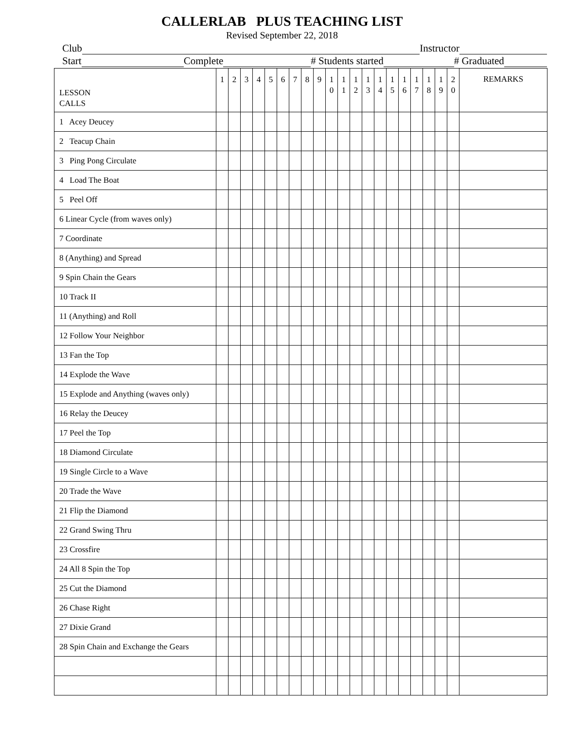CALLERLAB PLUS TEACHING LIST
Revised September 22, 2018
Club Instructor
Start Complete # Students started # Graduated
| LESSON CALLS | 1 | 2 | 3 | 4 | 5 | 6 | 7 | 8 | 9 | 1 0 | 1 1 | 1 2 | 1 3 | 1 4 | 1 5 | 1 6 | 1 7 | 1 8 | 1 9 | 2 0 | REMARKS |
| --- | --- | --- | --- | --- | --- | --- | --- | --- | --- | --- | --- | --- | --- | --- | --- | --- | --- | --- | --- | --- | --- |
| 1 Acey Deucey | | | | | | | | | | | | | | | | | | | | | |
| 2 Teacup Chain | | | | | | | | | | | | | | | | | | | | | |
| 3 Ping Pong Circulate | | | | | | | | | | | | | | | | | | | | | |
| 4 Load The Boat | | | | | | | | | | | | | | | | | | | | | |
| 5 Peel Off | | | | | | | | | | | | | | | | | | | | | |
| 6 Linear Cycle (from waves only) | | | | | | | | | | | | | | | | | | | | | |
| 7 Coordinate | | | | | | | | | | | | | | | | | | | | | |
| 8 (Anything) and Spread | | | | | | | | | | | | | | | | | | | | | |
| 9 Spin Chain the Gears | | | | | | | | | | | | | | | | | | | | | |
| 10 Track II | | | | | | | | | | | | | | | | | | | | | |
| 11 (Anything) and Roll | | | | | | | | | | | | | | | | | | | | | |
| 12 Follow Your Neighbor | | | | | | | | | | | | | | | | | | | | | |
| 13 Fan the Top | | | | | | | | | | | | | | | | | | | | | |
| 14 Explode the Wave | | | | | | | | | | | | | | | | | | | | | |
| 15 Explode and Anything (waves only) | | | | | | | | | | | | | | | | | | | | | |
| 16 Relay the Deucey | | | | | | | | | | | | | | | | | | | | | |
| 17 Peel the Top | | | | | | | | | | | | | | | | | | | | | |
| 18 Diamond Circulate | | | | | | | | | | | | | | | | | | | | | |
| 19 Single Circle to a Wave | | | | | | | | | | | | | | | | | | | | | |
| 20 Trade the Wave | | | | | | | | | | | | | | | | | | | | | |
| 21 Flip the Diamond | | | | | | | | | | | | | | | | | | | | | |
| 22 Grand Swing Thru | | | | | | | | | | | | | | | | | | | | | |
| 23 Crossfire | | | | | | | | | | | | | | | | | | | | | |
| 24 All 8 Spin the Top | | | | | | | | | | | | | | | | | | | | | |
| 25 Cut the Diamond | | | | | | | | | | | | | | | | | | | | | |
| 26 Chase Right | | | | | | | | | | | | | | | | | | | | | |
| 27 Dixie Grand | | | | | | | | | | | | | | | | | | | | | |
| 28 Spin Chain and Exchange the Gears | | | | | | | | | | | | | | | | | | | | | |